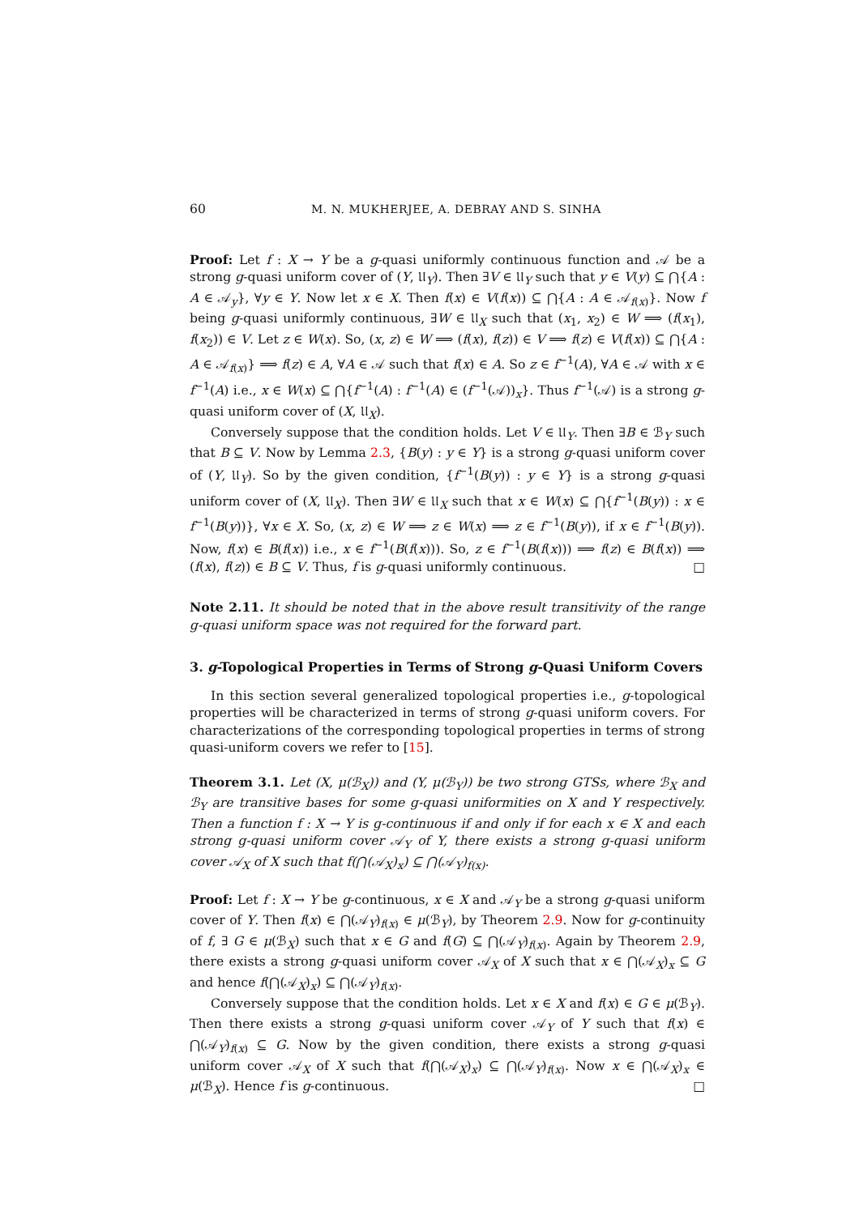60 M. N. MUKHERJEE, A. DEBRAY AND S. SINHA
Proof: Let f : X → Y be a g-quasi uniformly continuous function and 𝒜 be a strong g-quasi uniform cover of (Y, 𝔘<sub>Y</sub>). Then ∃V ∈ 𝔘<sub>Y</sub> such that y ∈ V(y) ⊆ ⋂{A : A ∈ 𝒜<sub>y</sub>}, ∀y ∈ Y. Now let x ∈ X. Then f(x) ∈ V(f(x)) ⊆ ⋂{A : A ∈ 𝒜<sub>f(x)</sub>}. Now f being g-quasi uniformly continuous, ∃W ∈ 𝔘<sub>X</sub> such that (x<sub>1</sub>, x<sub>2</sub>) ∈ W ⟹ (f(x<sub>1</sub>), f(x<sub>2</sub>)) ∈ V. Let z ∈ W(x). So, (x, z) ∈ W ⟹ (f(x), f(z)) ∈ V ⟹ f(z) ∈ V(f(x)) ⊆ ⋂{A : A ∈ 𝒜<sub>f(x)</sub>} ⟹ f(z) ∈ A, ∀A ∈ 𝒜 such that f(x) ∈ A. So z ∈ f<sup>−1</sup>(A), ∀A ∈ 𝒜 with x ∈ f<sup>−1</sup>(A) i.e., x ∈ W(x) ⊆ ⋂{f<sup>−1</sup>(A) : f<sup>−1</sup>(A) ∈ (f<sup>−1</sup>(𝒜))<sub>x</sub>}. Thus f<sup>−1</sup>(𝒜) is a strong g-quasi uniform cover of (X, 𝔘<sub>X</sub>).
Conversely suppose that the condition holds. Let V ∈ 𝔘<sub>Y</sub>. Then ∃B ∈ ℬ<sub>Y</sub> such that B ⊆ V. Now by Lemma 2.3, {B(y) : y ∈ Y} is a strong g-quasi uniform cover of (Y, 𝔘<sub>Y</sub>). So by the given condition, {f<sup>−1</sup>(B(y)) : y ∈ Y} is a strong g-quasi uniform cover of (X, 𝔘<sub>X</sub>). Then ∃W ∈ 𝔘<sub>X</sub> such that x ∈ W(x) ⊆ ⋂{f<sup>−1</sup>(B(y)) : x ∈ f<sup>−1</sup>(B(y))}, ∀x ∈ X. So, (x, z) ∈ W ⟹ z ∈ W(x) ⟹ z ∈ f<sup>−1</sup>(B(y)), if x ∈ f<sup>−1</sup>(B(y)). Now, f(x) ∈ B(f(x)) i.e., x ∈ f<sup>−1</sup>(B(f(x))). So, z ∈ f<sup>−1</sup>(B(f(x))) ⟹ f(z) ∈ B(f(x)) ⟹ (f(x), f(z)) ∈ B ⊆ V. Thus, f is g-quasi uniformly continuous. □
Note 2.11. It should be noted that in the above result transitivity of the range g-quasi uniform space was not required for the forward part.
3. g-Topological Properties in Terms of Strong g-Quasi Uniform Covers
In this section several generalized topological properties i.e., g-topological properties will be characterized in terms of strong g-quasi uniform covers. For characterizations of the corresponding topological properties in terms of strong quasi-uniform covers we refer to [15].
Theorem 3.1. Let (X, μ(ℬ<sub>X</sub>)) and (Y, μ(ℬ<sub>Y</sub>)) be two strong GTSs, where ℬ<sub>X</sub> and ℬ<sub>Y</sub> are transitive bases for some g-quasi uniformities on X and Y respectively. Then a function f : X → Y is g-continuous if and only if for each x ∈ X and each strong g-quasi uniform cover 𝒜<sub>Y</sub> of Y, there exists a strong g-quasi uniform cover 𝒜<sub>X</sub> of X such that f(⋂(𝒜<sub>X</sub>)<sub>x</sub>) ⊆ ⋂(𝒜<sub>Y</sub>)<sub>f(x)</sub>.
Proof: Let f : X → Y be g-continuous, x ∈ X and 𝒜<sub>Y</sub> be a strong g-quasi uniform cover of Y. Then f(x) ∈ ⋂(𝒜<sub>Y</sub>)<sub>f(x)</sub> ∈ μ(ℬ<sub>Y</sub>), by Theorem 2.9. Now for g-continuity of f, ∃ G ∈ μ(ℬ<sub>X</sub>) such that x ∈ G and f(G) ⊆ ⋂(𝒜<sub>Y</sub>)<sub>f(x)</sub>. Again by Theorem 2.9, there exists a strong g-quasi uniform cover 𝒜<sub>X</sub> of X such that x ∈ ⋂(𝒜<sub>X</sub>)<sub>x</sub> ⊆ G and hence f(⋂(𝒜<sub>X</sub>)<sub>x</sub>) ⊆ ⋂(𝒜<sub>Y</sub>)<sub>f(x)</sub>.
Conversely suppose that the condition holds. Let x ∈ X and f(x) ∈ G ∈ μ(ℬ<sub>Y</sub>). Then there exists a strong g-quasi uniform cover 𝒜<sub>Y</sub> of Y such that f(x) ∈ ⋂(𝒜<sub>Y</sub>)<sub>f(x)</sub> ⊆ G. Now by the given condition, there exists a strong g-quasi uniform cover 𝒜<sub>X</sub> of X such that f(⋂(𝒜<sub>X</sub>)<sub>x</sub>) ⊆ ⋂(𝒜<sub>Y</sub>)<sub>f(x)</sub>. Now x ∈ ⋂(𝒜<sub>X</sub>)<sub>x</sub> ∈ μ(ℬ<sub>X</sub>). Hence f is g-continuous. □